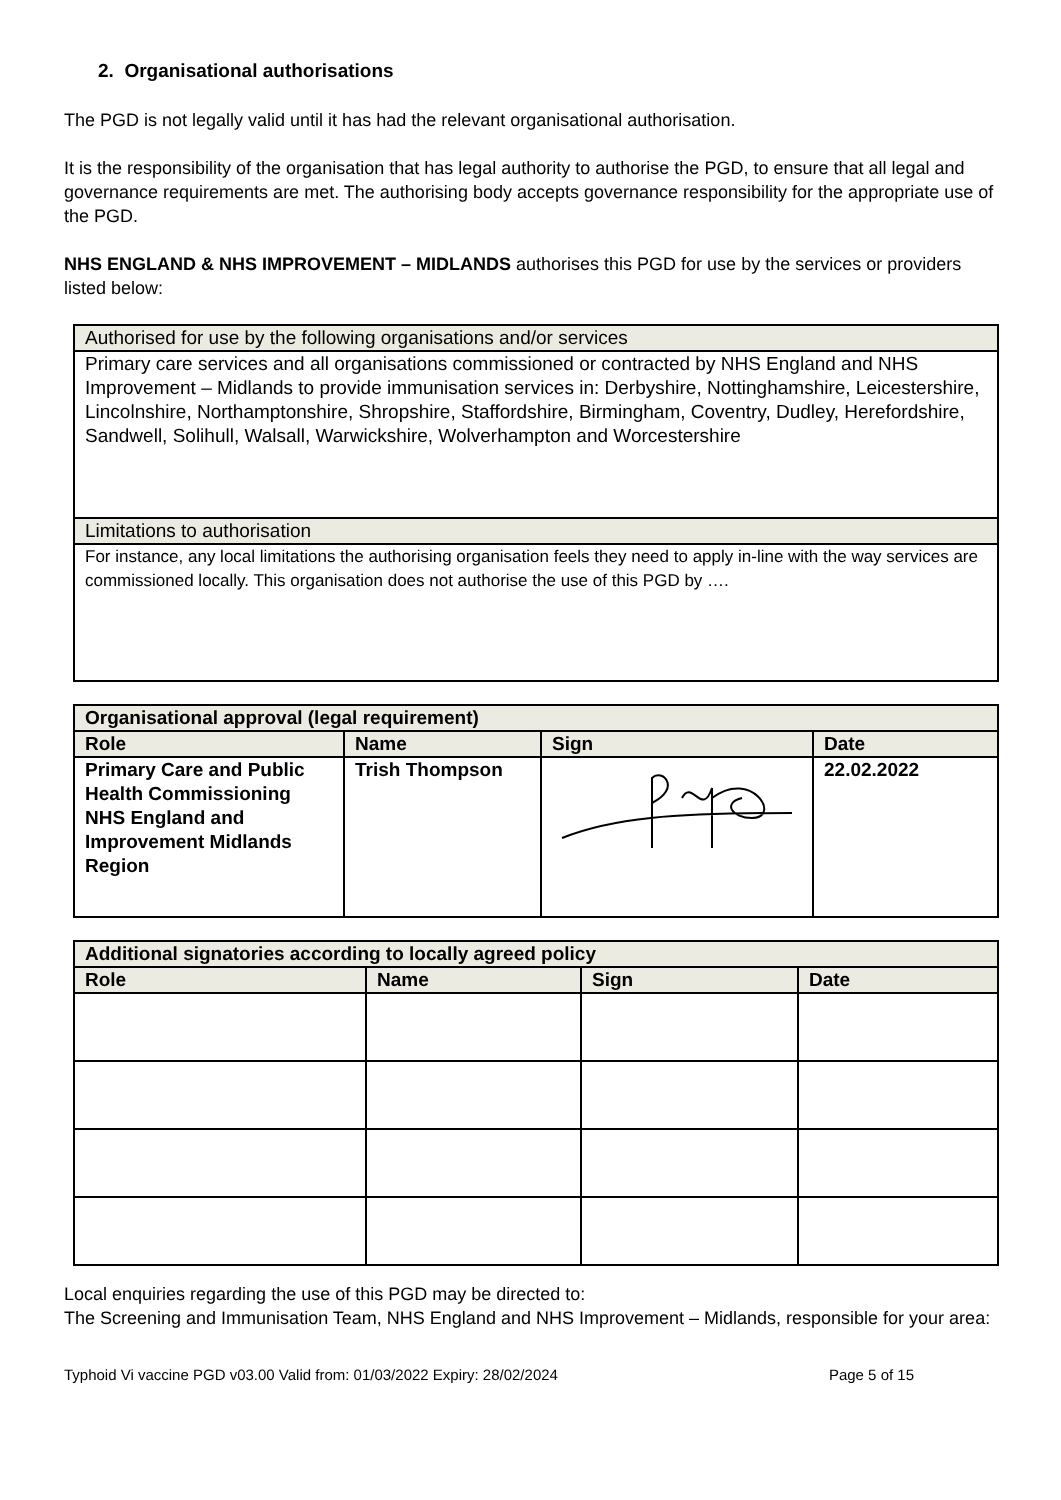2. Organisational authorisations
The PGD is not legally valid until it has had the relevant organisational authorisation.
It is the responsibility of the organisation that has legal authority to authorise the PGD, to ensure that all legal and governance requirements are met. The authorising body accepts governance responsibility for the appropriate use of the PGD.
NHS ENGLAND & NHS IMPROVEMENT – MIDLANDS authorises this PGD for use by the services or providers listed below:
| Authorised for use by the following organisations and/or services |
| Primary care services and all organisations commissioned or contracted by NHS England and NHS Improvement – Midlands to provide immunisation services in: Derbyshire, Nottinghamshire, Leicestershire, Lincolnshire, Northamptonshire, Shropshire, Staffordshire, Birmingham, Coventry, Dudley, Herefordshire, Sandwell, Solihull, Walsall, Warwickshire, Wolverhampton and Worcestershire |
| Limitations to authorisation |
| For instance, any local limitations the authorising organisation feels they need to apply in-line with the way services are commissioned locally. This organisation does not authorise the use of this PGD by …. |
| Organisational approval (legal requirement) | | | |
| --- | --- | --- | --- |
| Role | Name | Sign | Date |
| Primary Care and Public Health Commissioning NHS England and Improvement Midlands Region | Trish Thompson | | 22.02.2022 |
| Additional signatories according to locally agreed policy | | | |
| --- | --- | --- | --- |
| Role | Name | Sign | Date |
Local enquiries regarding the use of this PGD may be directed to:
The Screening and Immunisation Team, NHS England and NHS Improvement – Midlands, responsible for your area:
Typhoid Vi vaccine PGD v03.00 Valid from: 01/03/2022 Expiry: 28/02/2024 Page 5 of 15